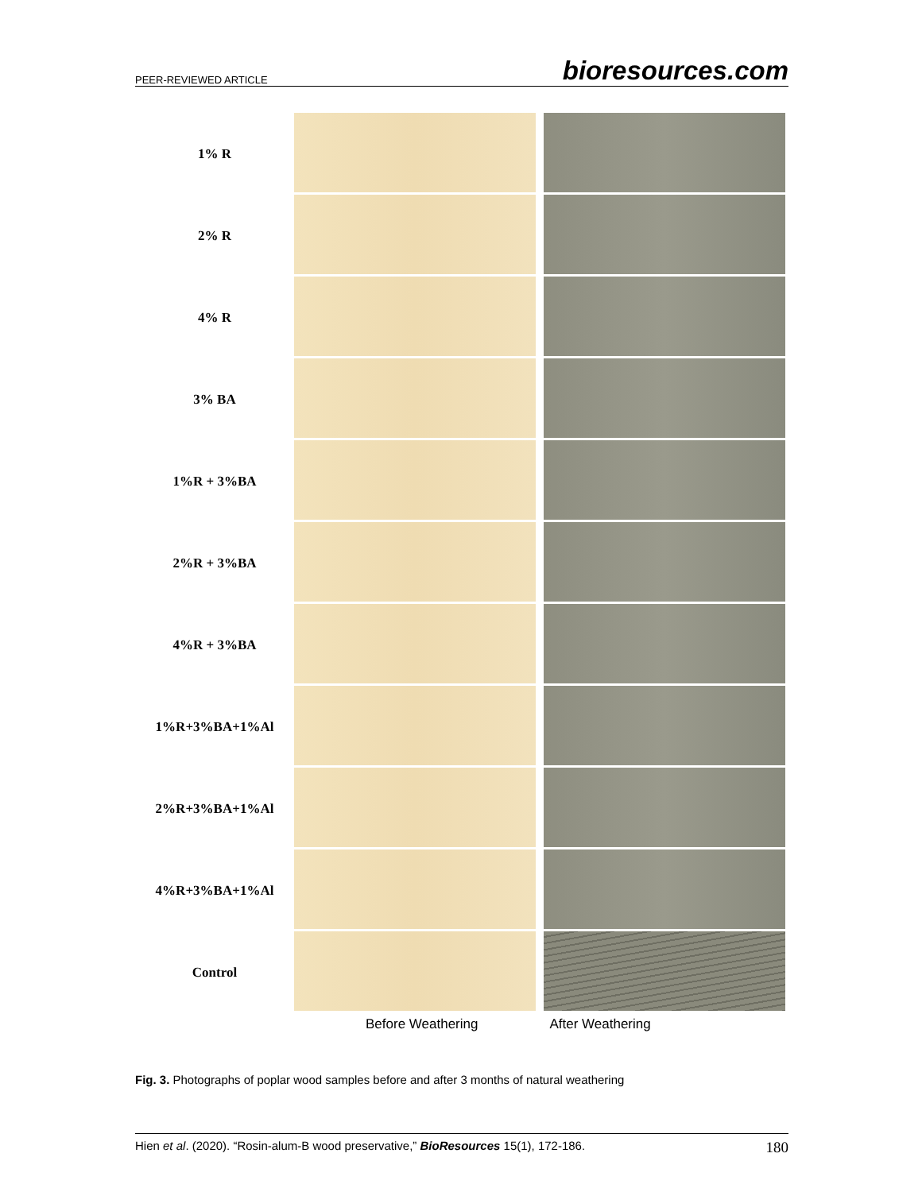PEER-REVIEWED ARTICLE bioresources.com
1% R
2% R
4% R
3% BA
1%R + 3%BA
2%R + 3%BA
4%R + 3%BA
1%R+3%BA+1%Al
2%R+3%BA+1%Al
4%R+3%BA+1%Al
Control
Before Weathering After Weathering
Fig. 3. Photographs of poplar wood samples before and after 3 months of natural weathering
Hien et al. (2020). “Rosin-alum-B wood preservative,” BioResources 15(1), 172-186. 180